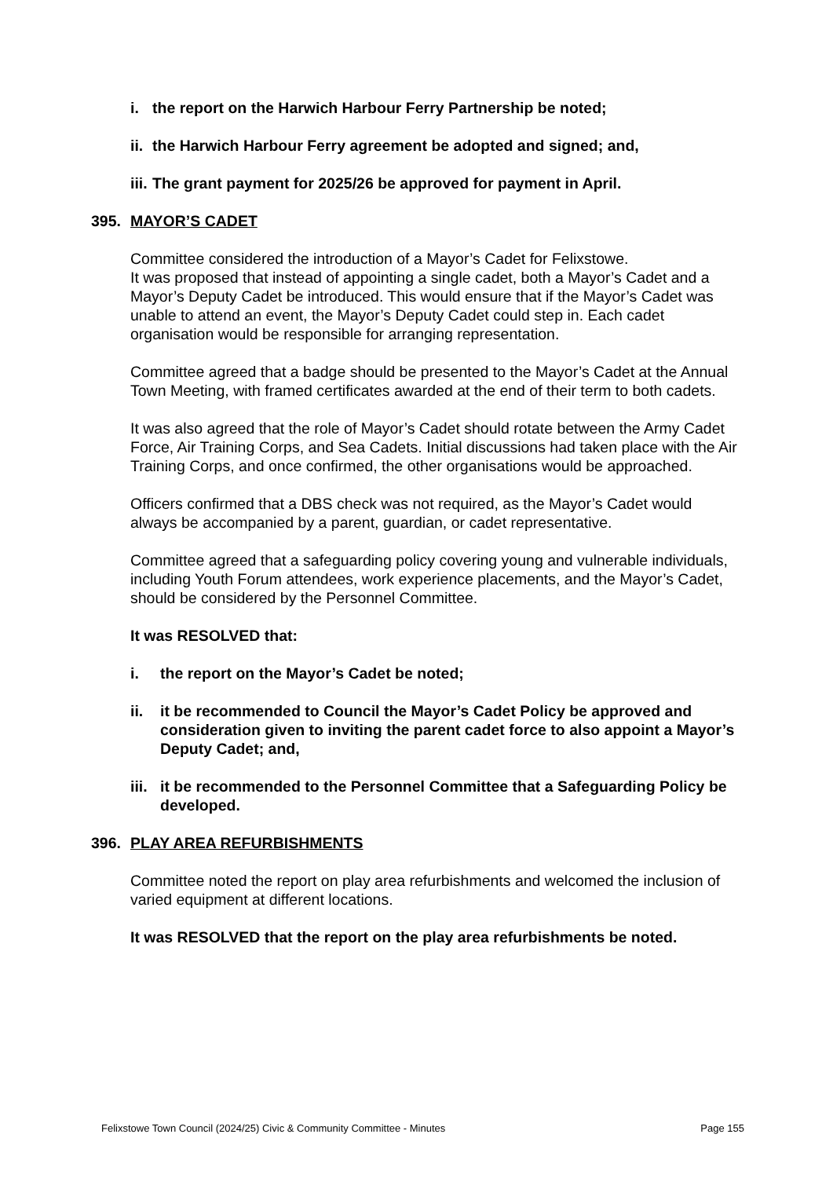i. the report on the Harwich Harbour Ferry Partnership be noted;
ii. the Harwich Harbour Ferry agreement be adopted and signed; and,
iii. The grant payment for 2025/26 be approved for payment in April.
395. MAYOR’S CADET
Committee considered the introduction of a Mayor’s Cadet for Felixstowe.
It was proposed that instead of appointing a single cadet, both a Mayor’s Cadet and a Mayor’s Deputy Cadet be introduced. This would ensure that if the Mayor’s Cadet was unable to attend an event, the Mayor’s Deputy Cadet could step in. Each cadet organisation would be responsible for arranging representation.
Committee agreed that a badge should be presented to the Mayor’s Cadet at the Annual Town Meeting, with framed certificates awarded at the end of their term to both cadets.
It was also agreed that the role of Mayor’s Cadet should rotate between the Army Cadet Force, Air Training Corps, and Sea Cadets. Initial discussions had taken place with the Air Training Corps, and once confirmed, the other organisations would be approached.
Officers confirmed that a DBS check was not required, as the Mayor’s Cadet would always be accompanied by a parent, guardian, or cadet representative.
Committee agreed that a safeguarding policy covering young and vulnerable individuals, including Youth Forum attendees, work experience placements, and the Mayor’s Cadet, should be considered by the Personnel Committee.
It was RESOLVED that:
i. the report on the Mayor’s Cadet be noted;
ii. it be recommended to Council the Mayor’s Cadet Policy be approved and consideration given to inviting the parent cadet force to also appoint a Mayor’s Deputy Cadet; and,
iii. it be recommended to the Personnel Committee that a Safeguarding Policy be developed.
396. PLAY AREA REFURBISHMENTS
Committee noted the report on play area refurbishments and welcomed the inclusion of varied equipment at different locations.
It was RESOLVED that the report on the play area refurbishments be noted.
Felixstowe Town Council (2024/25) Civic & Community Committee - Minutes Page 155